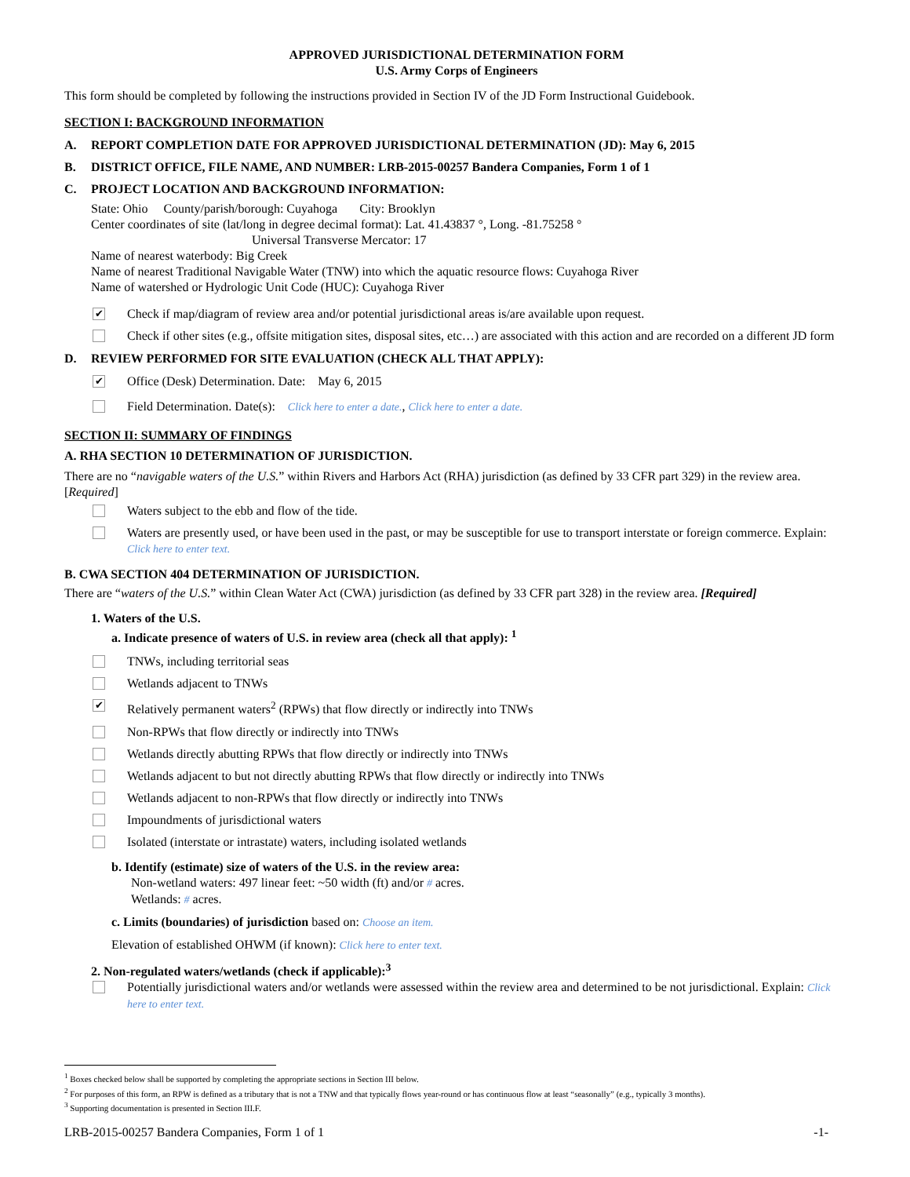APPROVED JURISDICTIONAL DETERMINATION FORM
U.S. Army Corps of Engineers
This form should be completed by following the instructions provided in Section IV of the JD Form Instructional Guidebook.
SECTION I: BACKGROUND INFORMATION
A. REPORT COMPLETION DATE FOR APPROVED JURISDICTIONAL DETERMINATION (JD): May 6, 2015
B. DISTRICT OFFICE, FILE NAME, AND NUMBER: LRB-2015-00257 Bandera Companies, Form 1 of 1
C. PROJECT LOCATION AND BACKGROUND INFORMATION:
State: Ohio County/parish/borough: Cuyahoga City: Brooklyn
Center coordinates of site (lat/long in degree decimal format): Lat. 41.43837 °, Long. -81.75258 °
Universal Transverse Mercator: 17
Name of nearest waterbody: Big Creek
Name of nearest Traditional Navigable Water (TNW) into which the aquatic resource flows: Cuyahoga River
Name of watershed or Hydrologic Unit Code (HUC): Cuyahoga River
✔ Check if map/diagram of review area and/or potential jurisdictional areas is/are available upon request.
Check if other sites (e.g., offsite mitigation sites, disposal sites, etc…) are associated with this action and are recorded on a different JD form
D. REVIEW PERFORMED FOR SITE EVALUATION (CHECK ALL THAT APPLY):
✔ Office (Desk) Determination. Date: May 6, 2015
Field Determination. Date(s): Click here to enter a date., Click here to enter a date.
SECTION II: SUMMARY OF FINDINGS
A. RHA SECTION 10 DETERMINATION OF JURISDICTION.
There are no “navigable waters of the U.S.” within Rivers and Harbors Act (RHA) jurisdiction (as defined by 33 CFR part 329) in the review area. [Required]
Waters subject to the ebb and flow of the tide.
Waters are presently used, or have been used in the past, or may be susceptible for use to transport interstate or foreign commerce. Explain: Click here to enter text.
B. CWA SECTION 404 DETERMINATION OF JURISDICTION.
There are “waters of the U.S.” within Clean Water Act (CWA) jurisdiction (as defined by 33 CFR part 328) in the review area. [Required]
1. Waters of the U.S.
a. Indicate presence of waters of U.S. in review area (check all that apply): <sup>1</sup>
TNWs, including territorial seas
Wetlands adjacent to TNWs
✔ Relatively permanent waters<sup>2</sup> (RPWs) that flow directly or indirectly into TNWs
Non-RPWs that flow directly or indirectly into TNWs
Wetlands directly abutting RPWs that flow directly or indirectly into TNWs
Wetlands adjacent to but not directly abutting RPWs that flow directly or indirectly into TNWs
Wetlands adjacent to non-RPWs that flow directly or indirectly into TNWs
Impoundments of jurisdictional waters
Isolated (interstate or intrastate) waters, including isolated wetlands
b. Identify (estimate) size of waters of the U.S. in the review area:
Non-wetland waters: 497 linear feet: ~50 width (ft) and/or # acres.
Wetlands: # acres.
c. Limits (boundaries) of jurisdiction based on: Choose an item.
Elevation of established OHWM (if known): Click here to enter text.
2. Non-regulated waters/wetlands (check if applicable):<sup>3</sup>
Potentially jurisdictional waters and/or wetlands were assessed within the review area and determined to be not jurisdictional. Explain: Click here to enter text.
<sup>1</sup> Boxes checked below shall be supported by completing the appropriate sections in Section III below.
<sup>2</sup> For purposes of this form, an RPW is defined as a tributary that is not a TNW and that typically flows year-round or has continuous flow at least “seasonally” (e.g., typically 3 months).
<sup>3</sup> Supporting documentation is presented in Section III.F.
LRB-2015-00257 Bandera Companies, Form 1 of 1 -1-